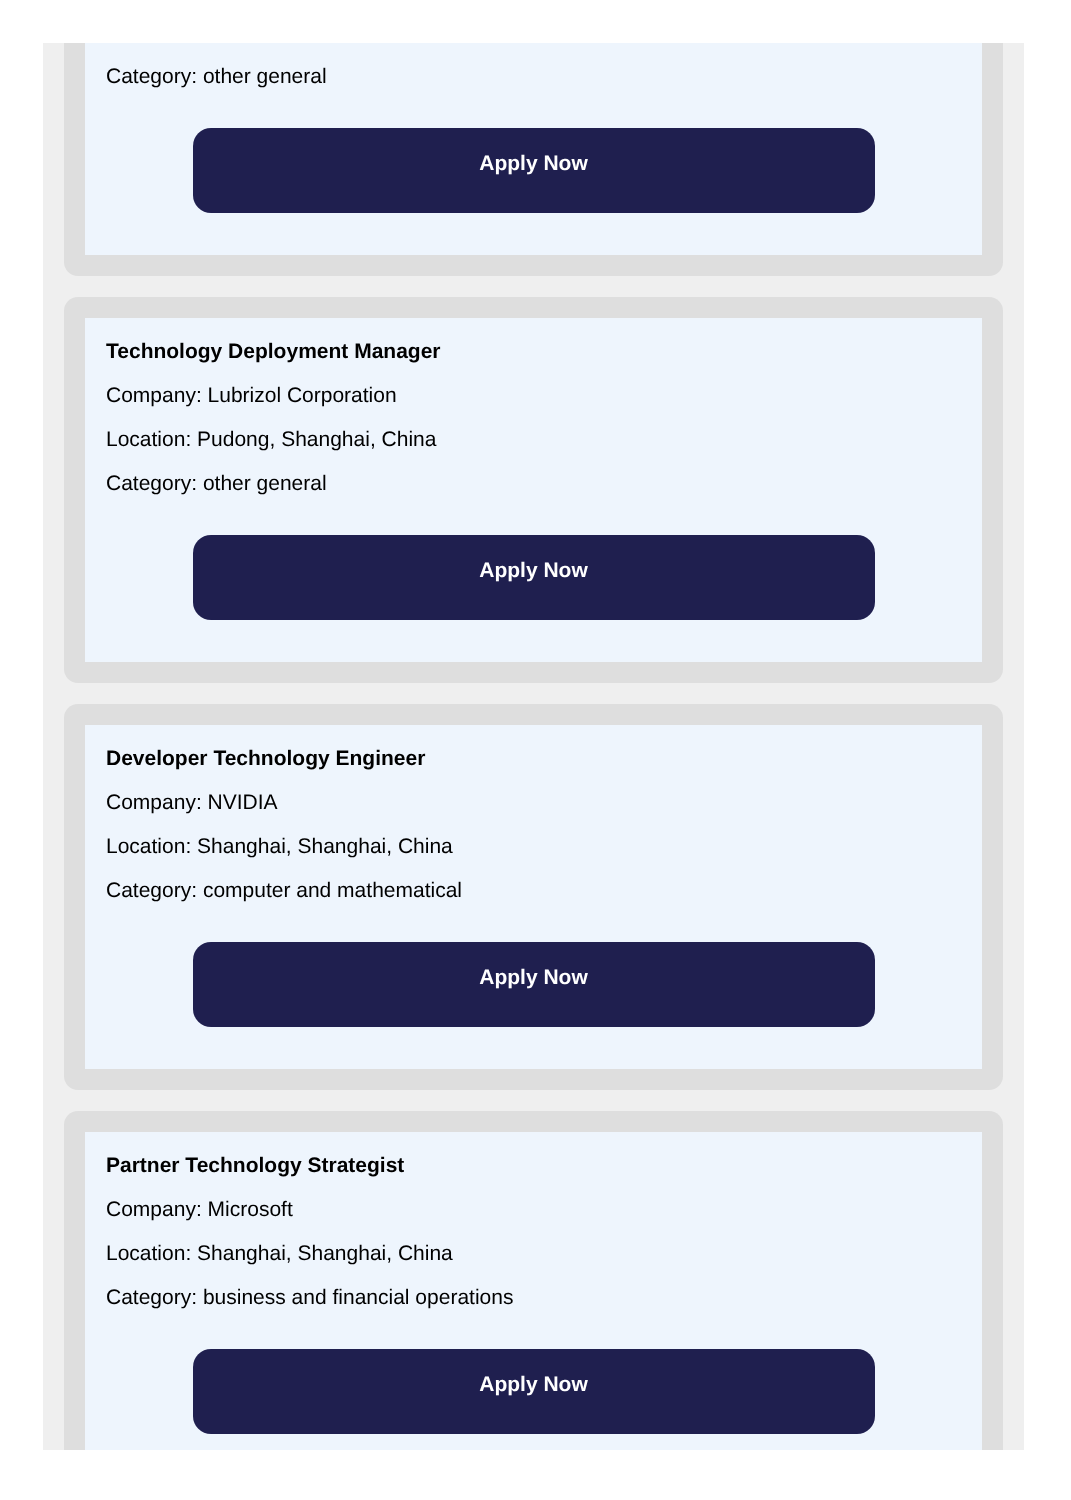Category: other general
Apply Now
Technology Deployment Manager
Company: Lubrizol Corporation
Location: Pudong, Shanghai, China
Category: other general
Apply Now
Developer Technology Engineer
Company: NVIDIA
Location: Shanghai, Shanghai, China
Category: computer and mathematical
Apply Now
Partner Technology Strategist
Company: Microsoft
Location: Shanghai, Shanghai, China
Category: business and financial operations
Apply Now